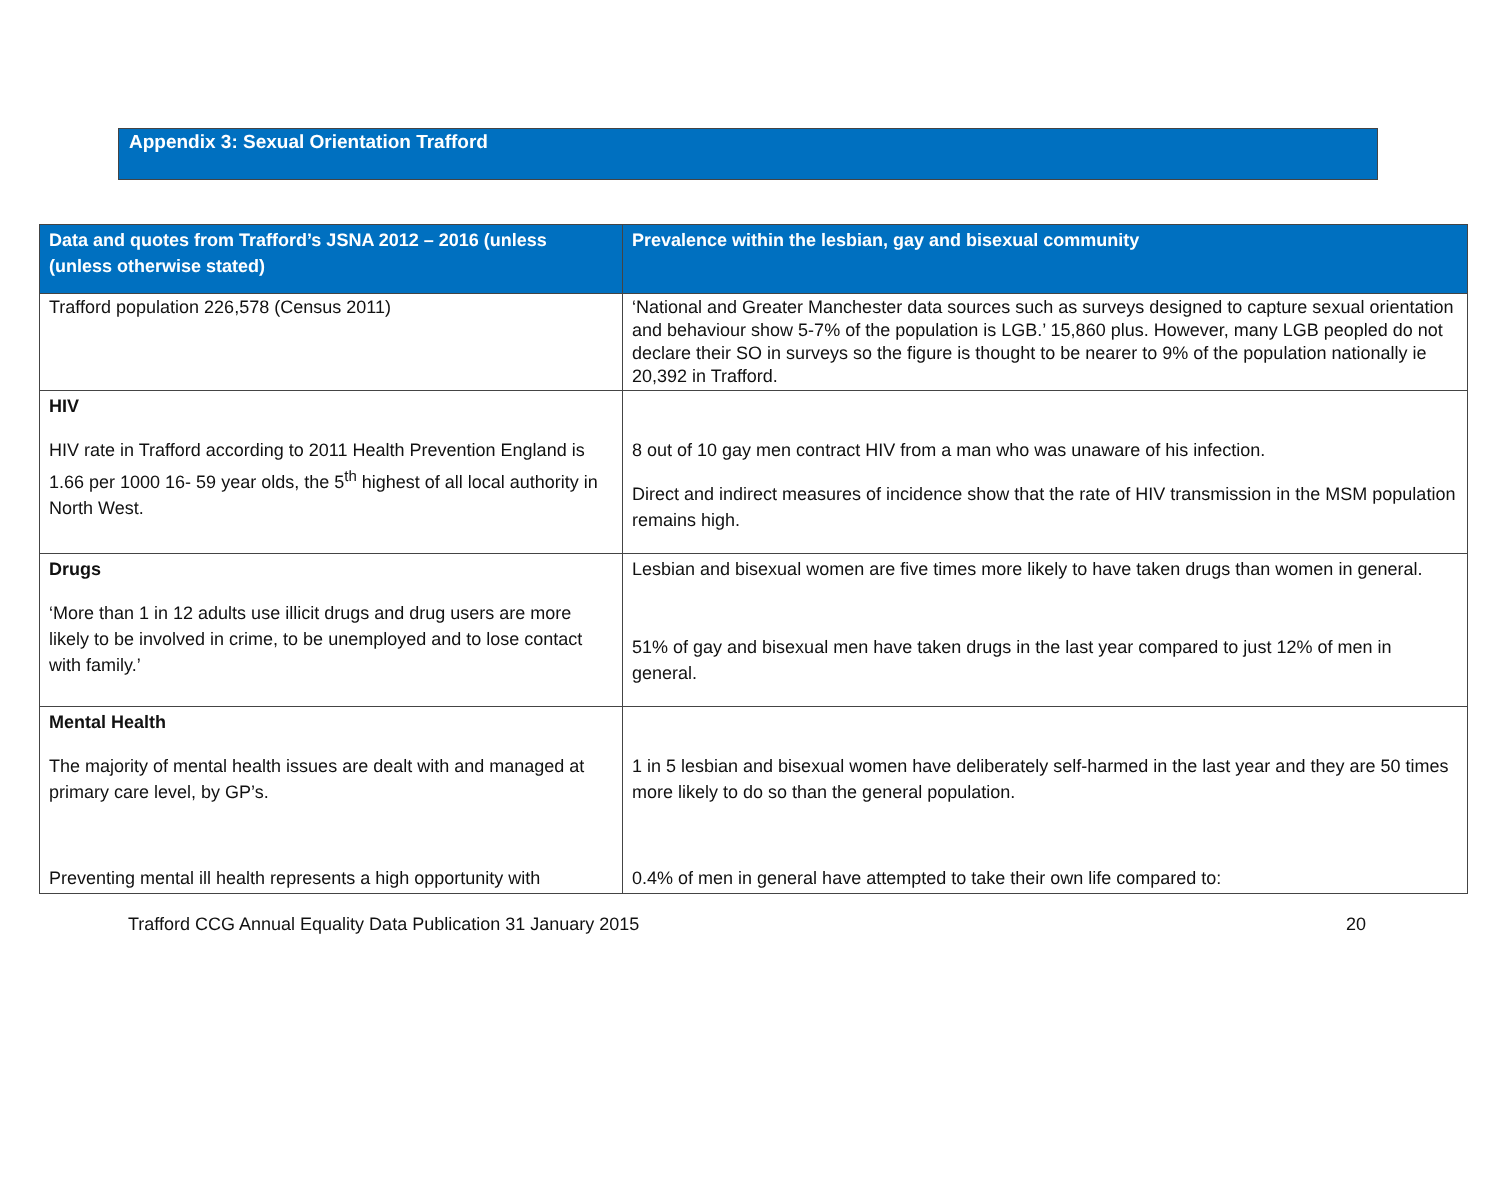Appendix 3: Sexual Orientation Trafford
| Data and quotes from Trafford’s JSNA 2012 – 2016 (unless (unless otherwise stated) | Prevalence within the lesbian, gay and bisexual community |
| --- | --- |
| Trafford population 226,578 (Census 2011) | ‘National and Greater Manchester data sources such as surveys designed to capture sexual orientation and behaviour show 5-7% of the population is LGB.’ 15,860 plus. However, many LGB peopled do not declare their SO in surveys so the figure is thought to be nearer to 9% of the population nationally ie 20,392 in Trafford. |
| HIV HIV rate in Trafford according to 2011 Health Prevention England is 1.66 per 1000 16- 59 year olds, the 5<sup>th</sup> highest of all local authority in North West. | 8 out of 10 gay men contract HIV from a man who was unaware of his infection. Direct and indirect measures of incidence show that the rate of HIV transmission in the MSM population remains high. |
| Drugs ‘More than 1 in 12 adults use illicit drugs and drug users are more likely to be involved in crime, to be unemployed and to lose contact with family.’ | Lesbian and bisexual women are five times more likely to have taken drugs than women in general. 51% of gay and bisexual men have taken drugs in the last year compared to just 12% of men in general. |
| Mental Health The majority of mental health issues are dealt with and managed at primary care level, by GP’s. Preventing mental ill health represents a high opportunity with | 1 in 5 lesbian and bisexual women have deliberately self-harmed in the last year and they are 50 times more likely to do so than the general population. 0.4% of men in general have attempted to take their own life compared to: |
Trafford CCG Annual Equality Data Publication 31 January 2015 20